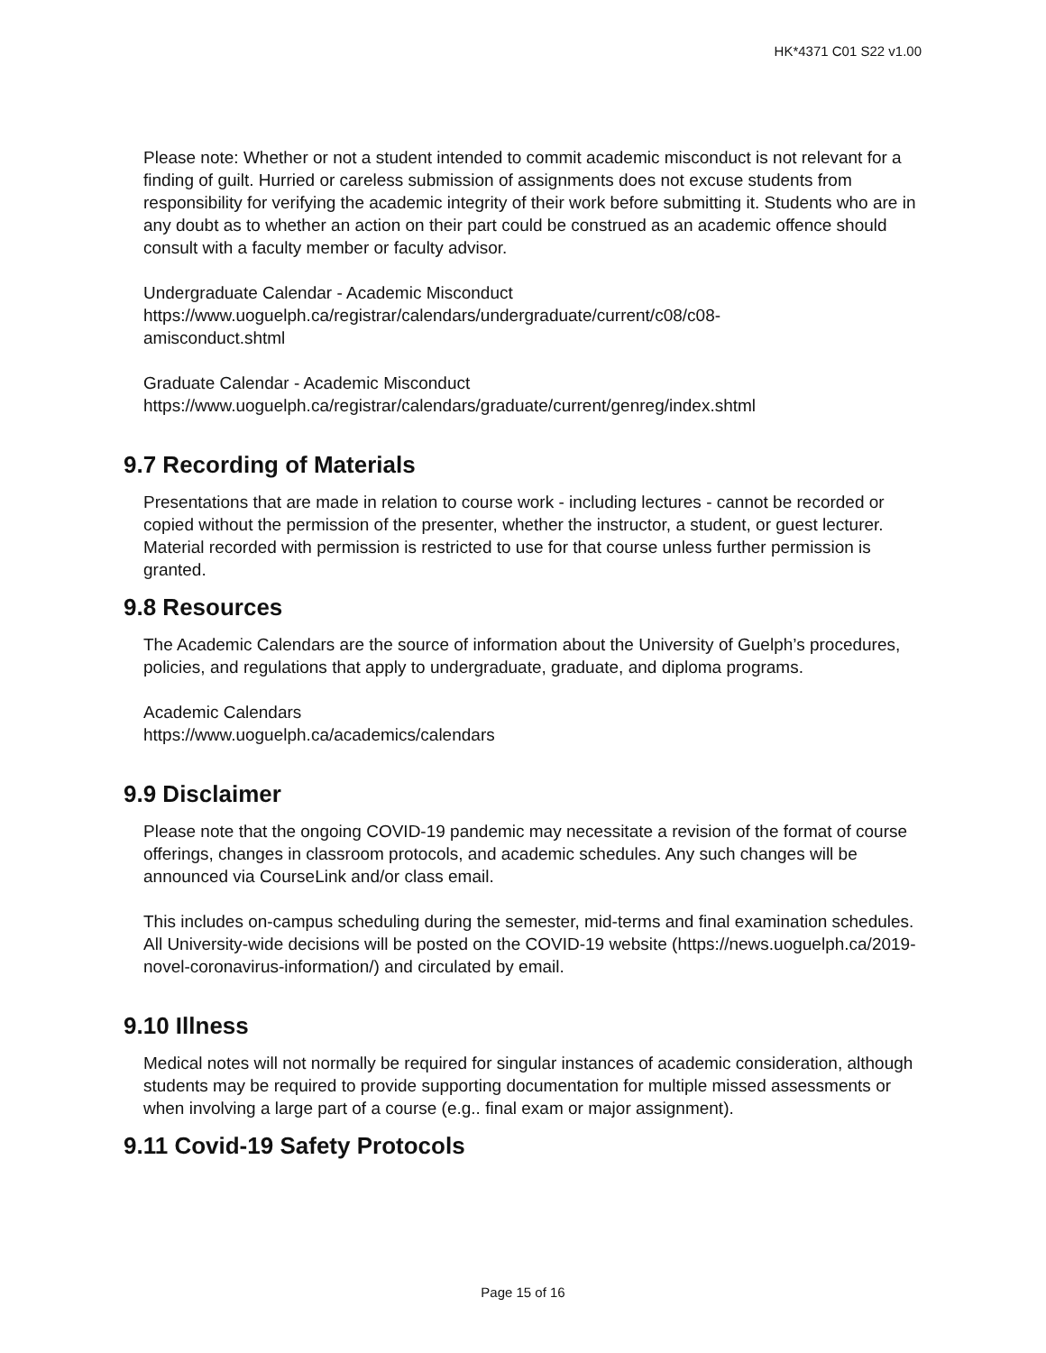HK*4371 C01 S22 v1.00
Please note: Whether or not a student intended to commit academic misconduct is not relevant for a finding of guilt. Hurried or careless submission of assignments does not excuse students from responsibility for verifying the academic integrity of their work before submitting it. Students who are in any doubt as to whether an action on their part could be construed as an academic offence should consult with a faculty member or faculty advisor.
Undergraduate Calendar - Academic Misconduct
https://www.uoguelph.ca/registrar/calendars/undergraduate/current/c08/c08-
amisconduct.shtml
Graduate Calendar - Academic Misconduct
https://www.uoguelph.ca/registrar/calendars/graduate/current/genreg/index.shtml
9.7 Recording of Materials
Presentations that are made in relation to course work - including lectures - cannot be recorded or copied without the permission of the presenter, whether the instructor, a student, or guest lecturer. Material recorded with permission is restricted to use for that course unless further permission is granted.
9.8 Resources
The Academic Calendars are the source of information about the University of Guelph’s procedures, policies, and regulations that apply to undergraduate, graduate, and diploma programs.
Academic Calendars
https://www.uoguelph.ca/academics/calendars
9.9 Disclaimer
Please note that the ongoing COVID-19 pandemic may necessitate a revision of the format of course offerings, changes in classroom protocols, and academic schedules. Any such changes will be announced via CourseLink and/or class email.
This includes on-campus scheduling during the semester, mid-terms and final examination schedules. All University-wide decisions will be posted on the COVID-19 website (https://news.uoguelph.ca/2019-novel-coronavirus-information/) and circulated by email.
9.10 Illness
Medical notes will not normally be required for singular instances of academic consideration, although students may be required to provide supporting documentation for multiple missed assessments or when involving a large part of a course (e.g.. final exam or major assignment).
9.11 Covid-19 Safety Protocols
Page 15 of 16